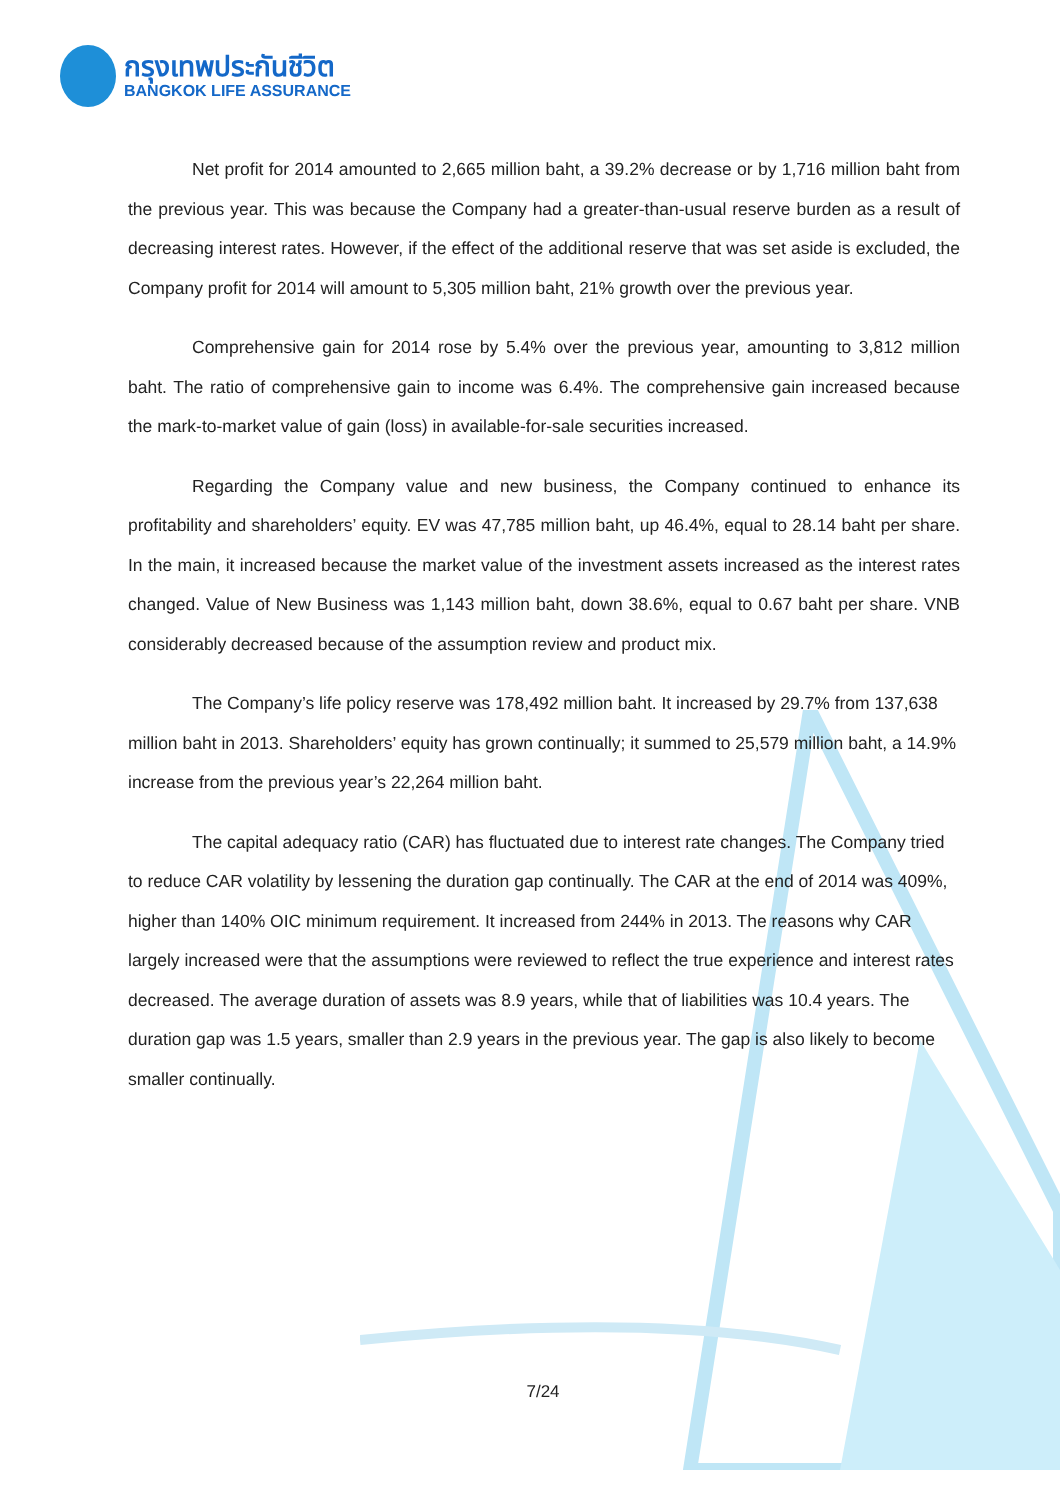กรุงเทพประกันชีวิต
BANGKOK LIFE ASSURANCE
Net profit for 2014 amounted to 2,665 million baht, a 39.2% decrease or by 1,716 million baht from the previous year. This was because the Company had a greater-than-usual reserve burden as a result of decreasing interest rates. However, if the effect of the additional reserve that was set aside is excluded, the Company profit for 2014 will amount to 5,305 million baht, 21% growth over the previous year.
Comprehensive gain for 2014 rose by 5.4% over the previous year, amounting to 3,812 million baht. The ratio of comprehensive gain to income was 6.4%. The comprehensive gain increased because the mark-to-market value of gain (loss) in available-for-sale securities increased.
Regarding the Company value and new business, the Company continued to enhance its profitability and shareholders’ equity. EV was 47,785 million baht, up 46.4%, equal to 28.14 baht per share. In the main, it increased because the market value of the investment assets increased as the interest rates changed. Value of New Business was 1,143 million baht, down 38.6%, equal to 0.67 baht per share. VNB considerably decreased because of the assumption review and product mix.
The Company’s life policy reserve was 178,492 million baht. It increased by 29.7% from 137,638 million baht in 2013. Shareholders’ equity has grown continually; it summed to 25,579 million baht, a 14.9% increase from the previous year’s 22,264 million baht.
The capital adequacy ratio (CAR) has fluctuated due to interest rate changes. The Company tried to reduce CAR volatility by lessening the duration gap continually. The CAR at the end of 2014 was 409%, higher than 140% OIC minimum requirement. It increased from 244% in 2013. The reasons why CAR largely increased were that the assumptions were reviewed to reflect the true experience and interest rates decreased. The average duration of assets was 8.9 years, while that of liabilities was 10.4 years. The duration gap was 1.5 years, smaller than 2.9 years in the previous year. The gap is also likely to become smaller continually.
7/24